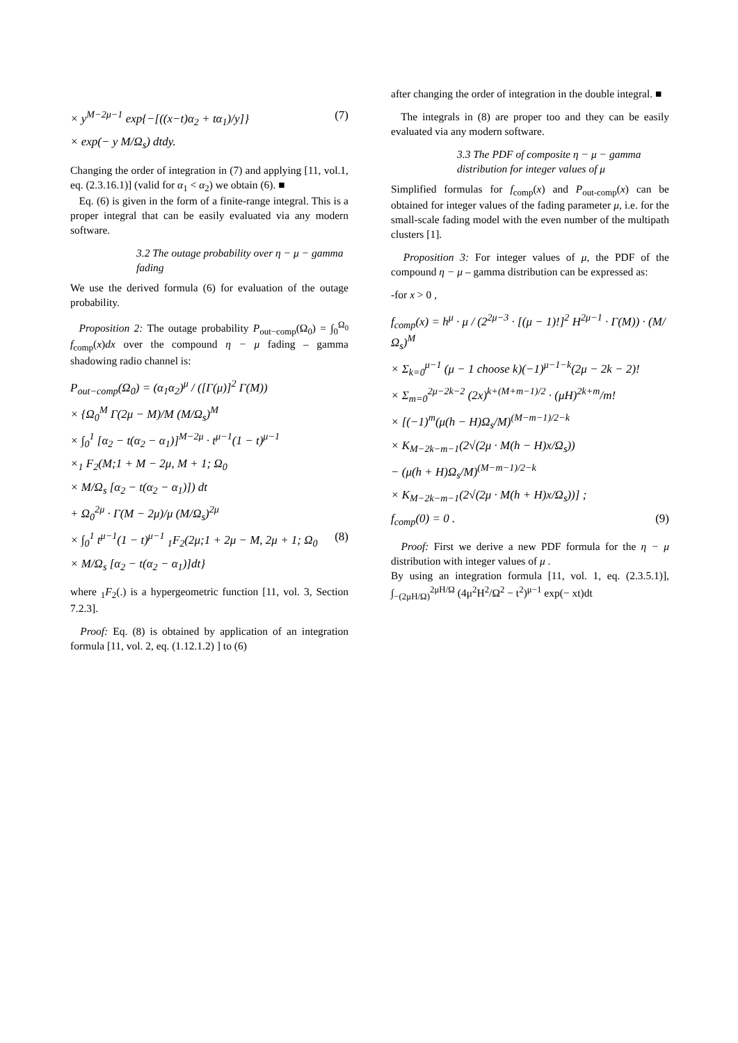× y<sup>M−2μ−1</sup> exp{−[((x−t)α<sub>2</sub> + tα<sub>1</sub>)/y]} (7)
× exp(− y M/Ω<sub>s</sub>) dtdy.
Changing the order of integration in (7) and applying [11, vol.1, eq. (2.3.16.1)] (valid for α<sub>1</sub> < α<sub>2</sub>) we obtain (6). ■
Eq. (6) is given in the form of a finite-range integral. This is a proper integral that can be easily evaluated via any modern software.
3.2 The outage probability over η − μ − gamma fading
We use the derived formula (6) for evaluation of the outage probability.
Proposition 2: The outage probability P<sub>out−comp</sub>(Ω<sub>0</sub>) = ∫<sub>0</sub><sup>Ω<sub>0</sub></sup> f<sub>comp</sub>(x)dx over the compound η − μ fading – gamma shadowing radio channel is:
P<sub>out−comp</sub>(Ω<sub>0</sub>) = (α<sub>1</sub>α<sub>2</sub>)<sup>μ</sup> / ([Γ(μ)]<sup>2</sup> Γ(M))
× {Ω<sub>0</sub><sup>M</sup> Γ(2μ − M)/M (M/Ω<sub>s</sub>)<sup>M</sup>
× ∫<sub>0</sub><sup>1</sup> [α<sub>2</sub> − t(α<sub>2</sub> − α<sub>1</sub>)]<sup>M−2μ</sup> · t<sup>μ−1</sup>(1 − t)<sup>μ−1</sup>
×<sub>1</sub> F<sub>2</sub>(M;1 + M − 2μ, M + 1; Ω<sub>0</sub>
× M/Ω<sub>s</sub> [α<sub>2</sub> − t(α<sub>2</sub> − α<sub>1</sub>)]) dt
+ Ω<sub>0</sub><sup>2μ</sup> · Γ(M − 2μ)/μ (M/Ω<sub>s</sub>)<sup>2μ</sup>
× ∫<sub>0</sub><sup>1</sup> t<sup>μ−1</sup>(1 − t)<sup>μ−1</sup> <sub>1</sub>F<sub>2</sub>(2μ;1 + 2μ − M, 2μ + 1; Ω<sub>0</sub> (8)
× M/Ω<sub>s</sub> [α<sub>2</sub> − t(α<sub>2</sub> − α<sub>1</sub>)]dt}
where <sub>1</sub>F<sub>2</sub>(.) is a hypergeometric function [11, vol. 3, Section 7.2.3].
Proof: Eq. (8) is obtained by application of an integration formula [11, vol. 2, eq. (1.12.1.2) ] to (6)
after changing the order of integration in the double integral. ■
The integrals in (8) are proper too and they can be easily evaluated via any modern software.
3.3 The PDF of composite η − μ − gamma distribution for integer values of μ
Simplified formulas for f<sub>comp</sub>(x) and P<sub>out-comp</sub>(x) can be obtained for integer values of the fading parameter μ, i.e. for the small-scale fading model with the even number of the multipath clusters [1].
Proposition 3: For integer values of μ, the PDF of the compound η − μ – gamma distribution can be expressed as:
-for x > 0 ,
f<sub>comp</sub>(x) = h<sup>μ</sup> · μ / (2<sup>2μ−3</sup> · [(μ − 1)!]<sup>2</sup> H<sup>2μ−1</sup> · Γ(M)) · (M/Ω<sub>s</sub>)<sup>M</sup>
× Σ<sub>k=0</sub><sup>μ−1</sup> (μ − 1 choose k)(−1)<sup>μ−1−k</sup>(2μ − 2k − 2)!
× Σ<sub>m=0</sub><sup>2μ−2k−2</sup> (2x)<sup>k+(M+m−1)/2</sup> · (μH)<sup>2k+m</sup>/m!
× [(−1)<sup>m</sup>(μ(h − H)Ω<sub>s</sub>/M)<sup>(M−m−1)/2−k</sup>
× K<sub>M−2k−m−1</sub>(2√(2μ · M(h − H)x/Ω<sub>s</sub>))
− (μ(h + H)Ω<sub>s</sub>/M)<sup>(M−m−1)/2−k</sup>
× K<sub>M−2k−m−1</sub>(2√(2μ · M(h + H)x/Ω<sub>s</sub>))] ;
f<sub>comp</sub>(0) = 0 . (9)
Proof: First we derive a new PDF formula for the η − μ distribution with integer values of μ .
By using an integration formula [11, vol. 1, eq. (2.3.5.1)], ∫<sub>−(2μH/Ω)</sub><sup>2μH/Ω</sup> (4μ<sup>2</sup>H<sup>2</sup>/Ω<sup>2</sup> − t<sup>2</sup>)<sup>μ−1</sup> exp(− xt)dt